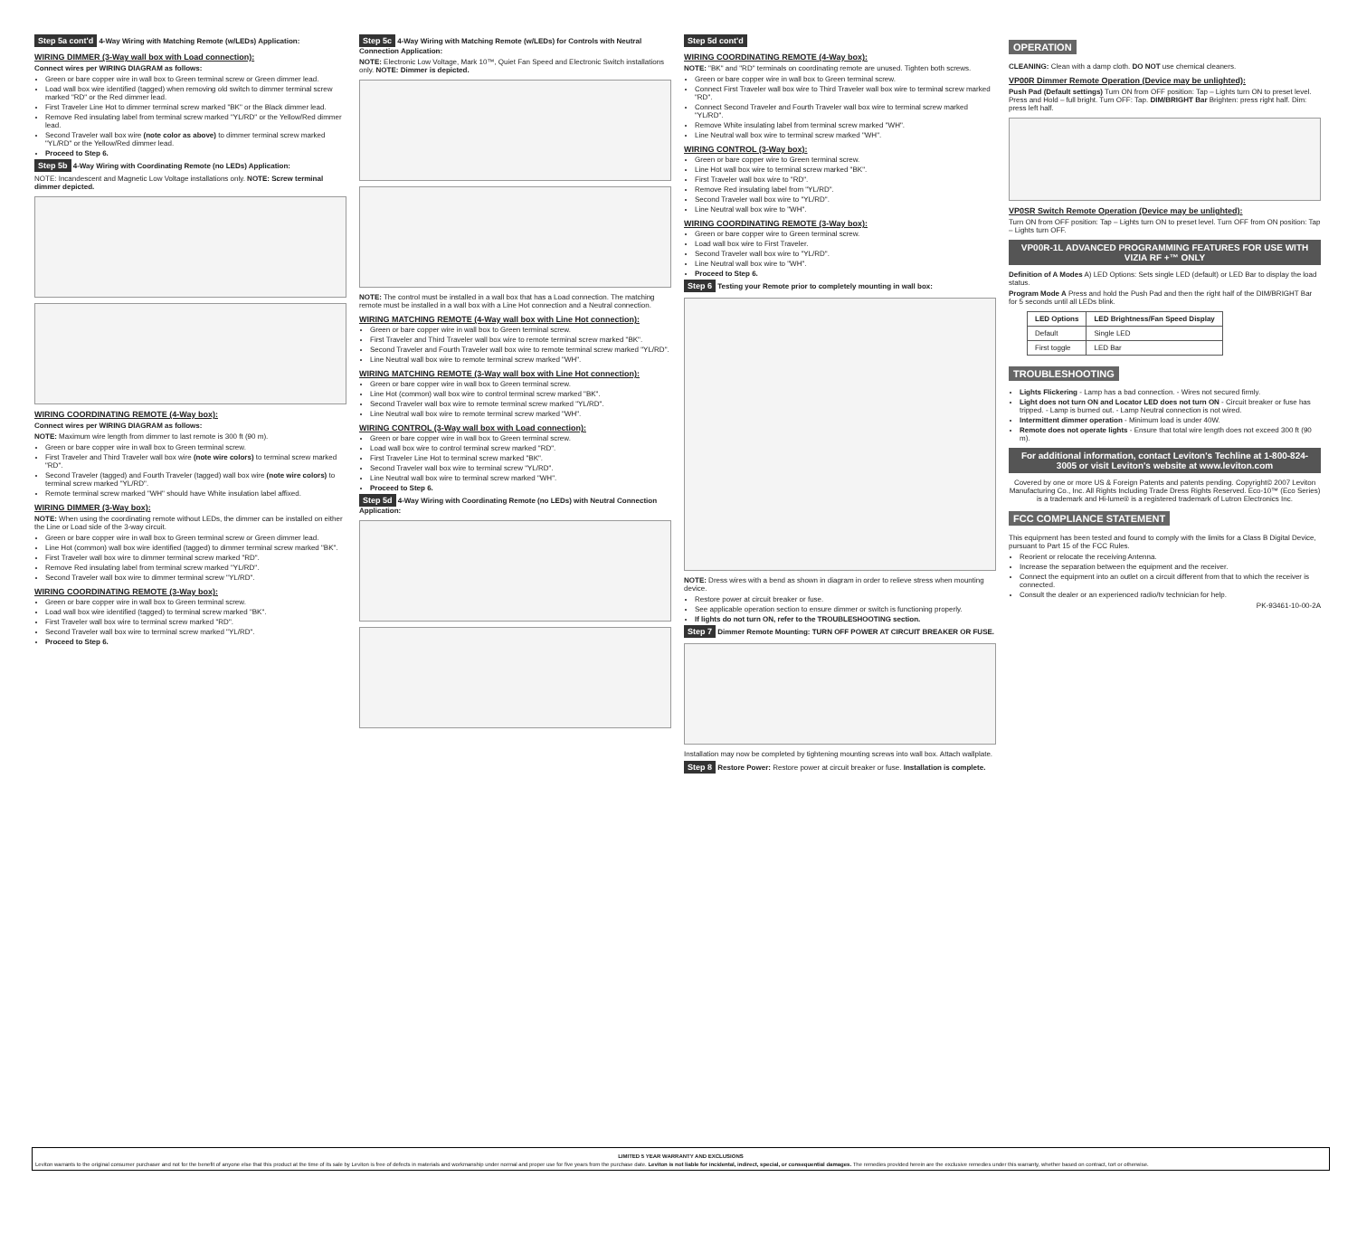Step 5a cont'd 4-Way Wiring with Matching Remote (w/LEDs) Application:
WIRING DIMMER (3-Way wall box with Load connection):
Connect wires per WIRING DIAGRAM as follows:
Green or bare copper wire in wall box to Green terminal screw or Green dimmer lead.
Load wall box wire identified (tagged) when removing old switch to dimmer terminal screw marked "RD" or the Red dimmer lead.
First Traveler Line Hot to dimmer terminal screw marked "BK" or the Black dimmer lead.
Remove Red insulating label from terminal screw marked "YL/RD" or the Yellow/Red dimmer lead.
Second Traveler wall box wire (note color as above) to dimmer terminal screw marked "YL/RD" or the Yellow/Red dimmer lead.
Proceed to Step 6.
Step 5b 4-Way Wiring with Coordinating Remote (no LEDs) Application:
NOTE: Incandescent and Magnetic Low Voltage installations only. NOTE: Screw terminal dimmer depicted.
WIRING COORDINATING REMOTE (4-Way box):
Connect wires per WIRING DIAGRAM as follows:
NOTE: Maximum wire length from dimmer to last remote is 300 ft (90 m).
Green or bare copper wire in wall box to Green terminal screw.
First Traveler and Third Traveler wall box wire (note wire colors) to terminal screw marked "RD".
Second Traveler (tagged) and Fourth Traveler (tagged) wall box wire (note wire colors) to terminal screw marked "YL/RD".
Remote terminal screw marked "WH" should have White insulation label affixed.
WIRING DIMMER (3-Way box):
NOTE: When using the coordinating remote without LEDs, the dimmer can be installed on either the Line or Load side of the 3-way circuit.
Green or bare copper wire in wall box to Green terminal screw or Green dimmer lead.
Line Hot (common) wall box wire identified (tagged) to dimmer terminal screw marked "BK".
First Traveler wall box wire to dimmer terminal screw marked "RD".
Remove Red insulating label from terminal screw marked "YL/RD".
Second Traveler wall box wire to dimmer terminal screw "YL/RD".
WIRING COORDINATING REMOTE (3-Way box):
Green or bare copper wire in wall box to Green terminal screw.
Load wall box wire identified (tagged) to terminal screw marked "BK".
First Traveler wall box wire to terminal screw marked "RD".
Second Traveler wall box wire to terminal screw marked "YL/RD".
Proceed to Step 6.
Step 5c 4-Way Wiring with Matching Remote (w/LEDs) for Controls with Neutral Connection Application:
NOTE: Electronic Low Voltage, Mark 10™, Quiet Fan Speed and Electronic Switch installations only. NOTE: Dimmer is depicted.
NOTE: The control must be installed in a wall box that has a Load connection. The matching remote must be installed in a wall box with a Line Hot connection and a Neutral connection.
WIRING MATCHING REMOTE (4-Way wall box with Line Hot connection):
Green or bare copper wire in wall box to Green terminal screw.
First Traveler and Third Traveler wall box wire to remote terminal screw marked "BK".
Second Traveler and Fourth Traveler wall box wire to remote terminal screw marked "YL/RD".
Line Neutral wall box wire to remote terminal screw marked "WH".
WIRING MATCHING REMOTE (3-Way wall box with Line Hot connection):
Green or bare copper wire in wall box to Green terminal screw.
Line Hot (common) wall box wire to control terminal screw marked "BK".
Second Traveler wall box wire to remote terminal screw marked "YL/RD".
Line Neutral wall box wire to remote terminal screw marked "WH".
WIRING CONTROL (3-Way wall box with Load connection):
Green or bare copper wire in wall box to Green terminal screw.
Load wall box wire to control terminal screw marked "RD".
First Traveler Line Hot to terminal screw marked "BK".
Second Traveler wall box wire to terminal screw "YL/RD".
Line Neutral wall box wire to terminal screw marked "WH".
Proceed to Step 6.
Step 5d 4-Way Wiring with Coordinating Remote (no LEDs) with Neutral Connection Application:
Step 5d cont'd
WIRING COORDINATING REMOTE (4-Way box):
NOTE: "BK" and "RD" terminals on coordinating remote are unused. Tighten both screws.
Green or bare copper wire in wall box to Green terminal screw.
Connect First Traveler wall box wire to Third Traveler wall box wire to terminal screw marked "RD".
Connect Second Traveler and Fourth Traveler wall box wire to terminal screw marked "YL/RD".
Remove White insulating label from terminal screw marked "WH".
Line Neutral wall box wire to terminal screw marked "WH".
WIRING CONTROL (3-Way box):
Green or bare copper wire to Green terminal screw.
Line Hot wall box wire to terminal screw marked "BK".
First Traveler wall box wire to "RD".
Remove Red insulating label from "YL/RD".
Second Traveler wall box wire to "YL/RD".
Line Neutral wall box wire to "WH".
WIRING COORDINATING REMOTE (3-Way box):
Green or bare copper wire to Green terminal screw.
Load wall box wire to First Traveler.
Second Traveler wall box wire to "YL/RD".
Line Neutral wall box wire to "WH".
Proceed to Step 6.
Step 6 Testing your Remote prior to completely mounting in wall box:
NOTE: Dress wires with a bend as shown in diagram in order to relieve stress when mounting device.
Restore power at circuit breaker or fuse.
See applicable operation section to ensure dimmer or switch is functioning properly.
If lights do not turn ON, refer to the TROUBLESHOOTING section.
Step 7 Dimmer Remote Mounting: TURN OFF POWER AT CIRCUIT BREAKER OR FUSE.
Installation may now be completed by tightening mounting screws into wall box. Attach wallplate.
Step 8 Restore Power: Restore power at circuit breaker or fuse. Installation is complete.
OPERATION
CLEANING: Clean with a damp cloth. DO NOT use chemical cleaners.
VP00R Dimmer Remote Operation (Device may be unlighted):
Push Pad (Default settings) Turn ON from OFF position: Tap – Lights turn ON to preset level. Press and Hold – full bright. Turn OFF: Tap. DIM/BRIGHT Bar Brighten: press right half. Dim: press left half.
VP0SR Switch Remote Operation (Device may be unlighted):
Turn ON from OFF position: Tap – Lights turn ON to preset level. Turn OFF from ON position: Tap – Lights turn OFF.
VP00R-1L ADVANCED PROGRAMMING FEATURES FOR USE WITH VIZIA RF +™ ONLY
Definition of A Modes A) LED Options: Sets single LED (default) or LED Bar to display the load status.
Program Mode A Press and hold the Push Pad and then the right half of the DIM/BRIGHT Bar for 5 seconds until all LEDs blink.
| LED Options | LED Brightness/Fan Speed Display |
| --- | --- |
| Default | Single LED |
| First toggle | LED Bar |
TROUBLESHOOTING
Lights Flickering - Lamp has a bad connection. - Wires not secured firmly.
Light does not turn ON and Locator LED does not turn ON - Circuit breaker or fuse has tripped. - Lamp is burned out. - Lamp Neutral connection is not wired.
Intermittent dimmer operation - Minimum load is under 40W.
Remote does not operate lights - Ensure that total wire length does not exceed 300 ft (90 m).
For additional information, contact Leviton's Techline at 1-800-824-3005 or visit Leviton's website at www.leviton.com
Covered by one or more US & Foreign Patents and patents pending. Copyright© 2007 Leviton Manufacturing Co., Inc. All Rights Including Trade Dress Rights Reserved. Eco-10™ (Eco Series) is a trademark and Hi-lume® is a registered trademark of Lutron Electronics Inc.
FCC COMPLIANCE STATEMENT
This equipment has been tested and found to comply with the limits for a Class B Digital Device, pursuant to Part 15 of the FCC Rules.
Reorient or relocate the receiving Antenna.
Increase the separation between the equipment and the receiver.
Connect the equipment into an outlet on a circuit different from that to which the receiver is connected.
Consult the dealer or an experienced radio/tv technician for help.
PK-93461-10-00-2A
LIMITED 5 YEAR WARRANTY AND EXCLUSIONS
Leviton warrants to the original consumer purchaser and not for the benefit of anyone else that this product at the time of its sale by Leviton is free of defects in materials and workmanship under normal and proper use for five years from the purchase date. Leviton is not liable for incidental, indirect, special, or consequential damages. The remedies provided herein are the exclusive remedies under this warranty, whether based on contract, tort or otherwise.